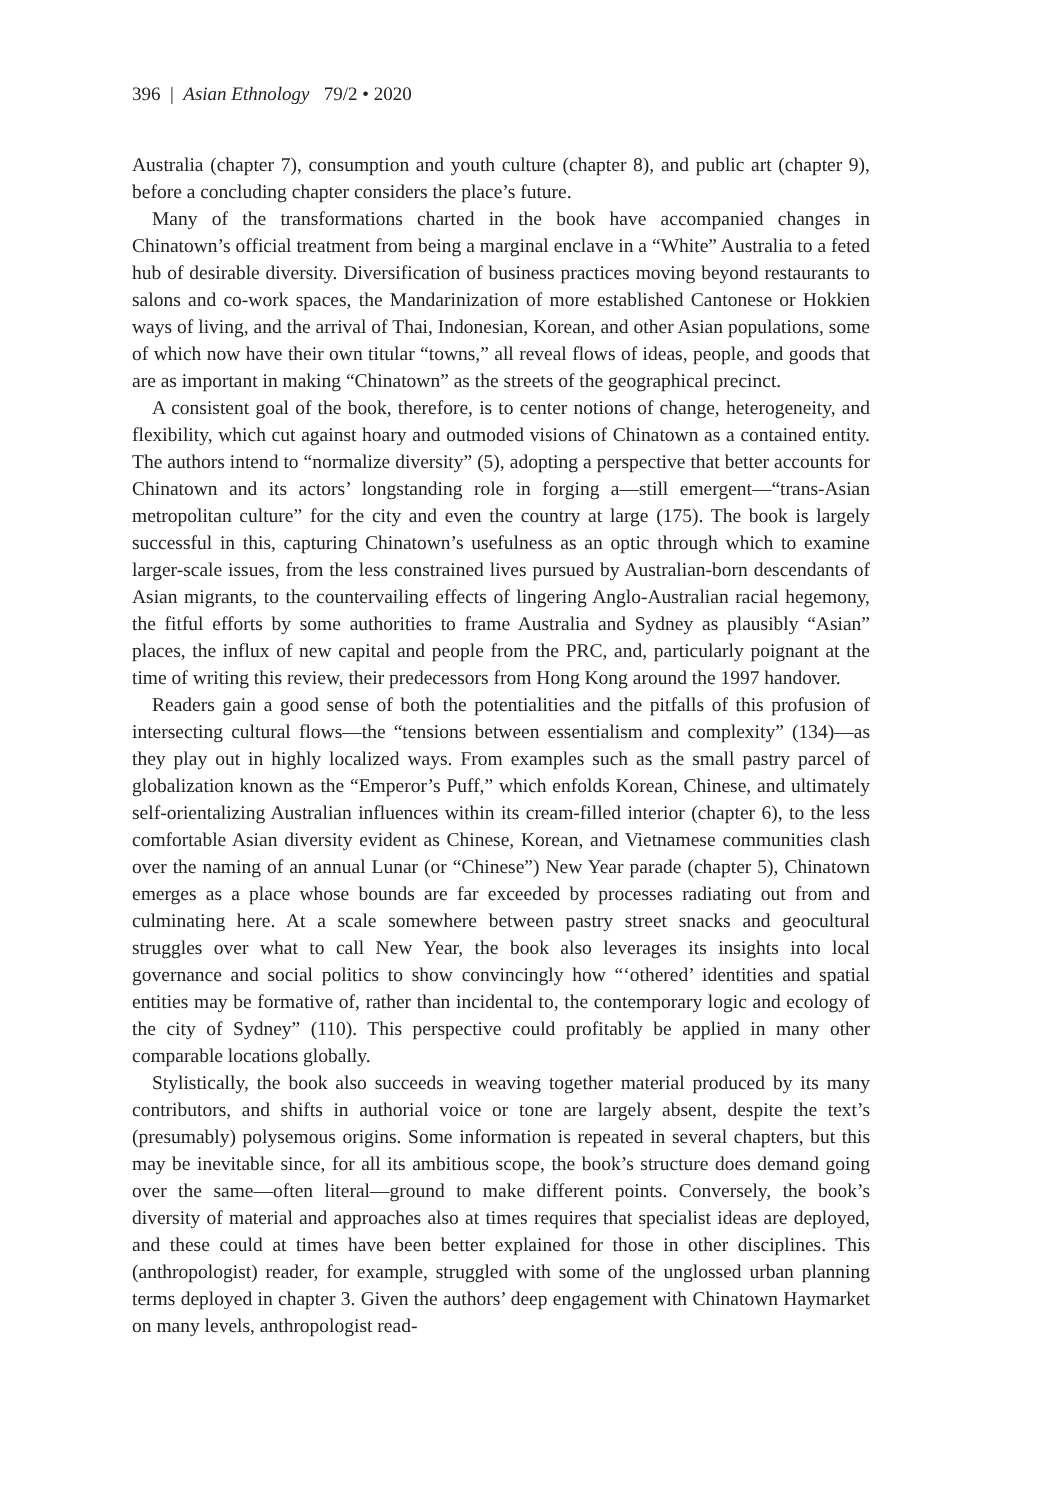396 | Asian Ethnology 79/2 • 2020
Australia (chapter 7), consumption and youth culture (chapter 8), and public art (chapter 9), before a concluding chapter considers the place’s future.
Many of the transformations charted in the book have accompanied changes in Chinatown’s official treatment from being a marginal enclave in a “White” Australia to a feted hub of desirable diversity. Diversification of business practices moving beyond restaurants to salons and co-work spaces, the Mandarinization of more established Cantonese or Hokkien ways of living, and the arrival of Thai, Indonesian, Korean, and other Asian populations, some of which now have their own titular “towns,” all reveal flows of ideas, people, and goods that are as important in making “Chinatown” as the streets of the geographical precinct.
A consistent goal of the book, therefore, is to center notions of change, heterogeneity, and flexibility, which cut against hoary and outmoded visions of Chinatown as a contained entity. The authors intend to “normalize diversity” (5), adopting a perspective that better accounts for Chinatown and its actors’ longstanding role in forging a—still emergent—“trans-Asian metropolitan culture” for the city and even the country at large (175). The book is largely successful in this, capturing Chinatown’s usefulness as an optic through which to examine larger-scale issues, from the less constrained lives pursued by Australian-born descendants of Asian migrants, to the countervailing effects of lingering Anglo-Australian racial hegemony, the fitful efforts by some authorities to frame Australia and Sydney as plausibly “Asian” places, the influx of new capital and people from the PRC, and, particularly poignant at the time of writing this review, their predecessors from Hong Kong around the 1997 handover.
Readers gain a good sense of both the potentialities and the pitfalls of this profusion of intersecting cultural flows—the “tensions between essentialism and complexity” (134)—as they play out in highly localized ways. From examples such as the small pastry parcel of globalization known as the “Emperor’s Puff,” which enfolds Korean, Chinese, and ultimately self-orientalizing Australian influences within its cream-filled interior (chapter 6), to the less comfortable Asian diversity evident as Chinese, Korean, and Vietnamese communities clash over the naming of an annual Lunar (or “Chinese”) New Year parade (chapter 5), Chinatown emerges as a place whose bounds are far exceeded by processes radiating out from and culminating here. At a scale somewhere between pastry street snacks and geocultural struggles over what to call New Year, the book also leverages its insights into local governance and social politics to show convincingly how “‘othered’ identities and spatial entities may be formative of, rather than incidental to, the contemporary logic and ecology of the city of Sydney” (110). This perspective could profitably be applied in many other comparable locations globally.
Stylistically, the book also succeeds in weaving together material produced by its many contributors, and shifts in authorial voice or tone are largely absent, despite the text’s (presumably) polysemous origins. Some information is repeated in several chapters, but this may be inevitable since, for all its ambitious scope, the book’s structure does demand going over the same—often literal—ground to make different points. Conversely, the book’s diversity of material and approaches also at times requires that specialist ideas are deployed, and these could at times have been better explained for those in other disciplines. This (anthropologist) reader, for example, struggled with some of the unglossed urban planning terms deployed in chapter 3. Given the authors’ deep engagement with Chinatown Haymarket on many levels, anthropologist read-